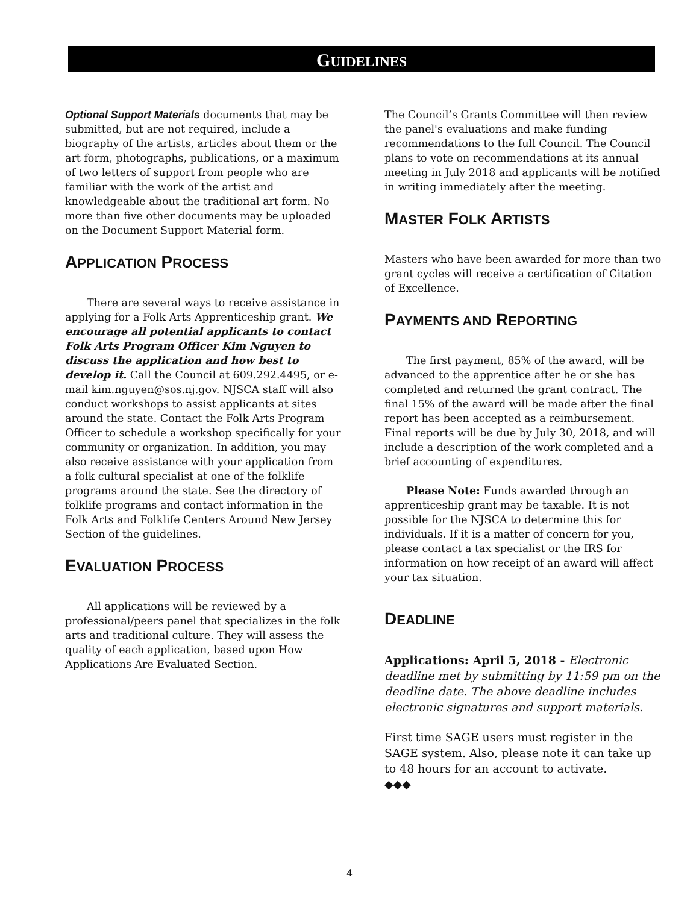GUIDELINES
Optional Support Materials documents that may be submitted, but are not required, include a biography of the artists, articles about them or the art form, photographs, publications, or a maximum of two letters of support from people who are familiar with the work of the artist and knowledgeable about the traditional art form. No more than five other documents may be uploaded on the Document Support Material form.
APPLICATION PROCESS
There are several ways to receive assistance in applying for a Folk Arts Apprenticeship grant. We encourage all potential applicants to contact Folk Arts Program Officer Kim Nguyen to discuss the application and how best to develop it. Call the Council at 609.292.4495, or e-mail kim.nguyen@sos.nj.gov. NJSCA staff will also conduct workshops to assist applicants at sites around the state. Contact the Folk Arts Program Officer to schedule a workshop specifically for your community or organization. In addition, you may also receive assistance with your application from a folk cultural specialist at one of the folklife programs around the state. See the directory of folklife programs and contact information in the Folk Arts and Folklife Centers Around New Jersey Section of the guidelines.
EVALUATION PROCESS
All applications will be reviewed by a professional/peers panel that specializes in the folk arts and traditional culture. They will assess the quality of each application, based upon How Applications Are Evaluated Section.
The Council’s Grants Committee will then review the panel's evaluations and make funding recommendations to the full Council. The Council plans to vote on recommendations at its annual meeting in July 2018 and applicants will be notified in writing immediately after the meeting.
MASTER FOLK ARTISTS
Masters who have been awarded for more than two grant cycles will receive a certification of Citation of Excellence.
PAYMENTS AND REPORTING
The first payment, 85% of the award, will be advanced to the apprentice after he or she has completed and returned the grant contract. The final 15% of the award will be made after the final report has been accepted as a reimbursement. Final reports will be due by July 30, 2018, and will include a description of the work completed and a brief accounting of expenditures.
Please Note: Funds awarded through an apprenticeship grant may be taxable. It is not possible for the NJSCA to determine this for individuals. If it is a matter of concern for you, please contact a tax specialist or the IRS for information on how receipt of an award will affect your tax situation.
DEADLINE
Applications: April 5, 2018 - Electronic deadline met by submitting by 11:59 pm on the deadline date. The above deadline includes electronic signatures and support materials.
First time SAGE users must register in the SAGE system. Also, please note it can take up to 48 hours for an account to activate.
◆◆◆
4